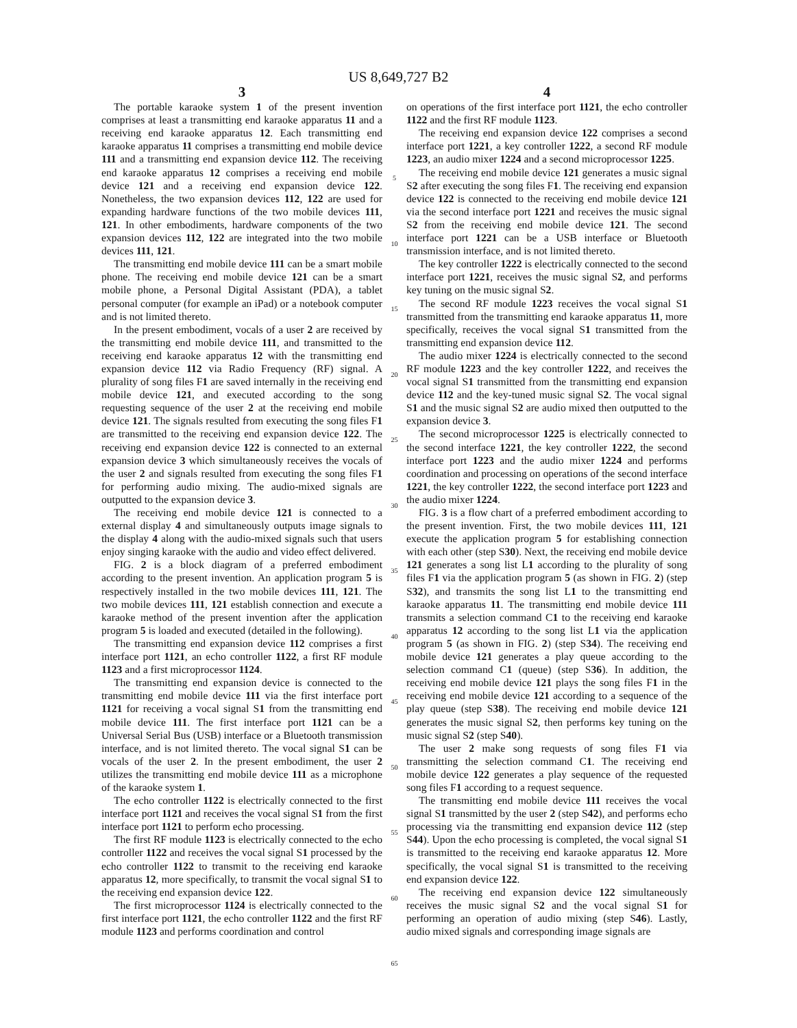US 8,649,727 B2
3
The portable karaoke system 1 of the present invention comprises at least a transmitting end karaoke apparatus 11 and a receiving end karaoke apparatus 12. Each transmitting end karaoke apparatus 11 comprises a transmitting end mobile device 111 and a transmitting end expansion device 112. The receiving end karaoke apparatus 12 comprises a receiving end mobile device 121 and a receiving end expansion device 122. Nonetheless, the two expansion devices 112, 122 are used for expanding hardware functions of the two mobile devices 111, 121. In other embodiments, hardware components of the two expansion devices 112, 122 are integrated into the two mobile devices 111, 121.
The transmitting end mobile device 111 can be a smart mobile phone. The receiving end mobile device 121 can be a smart mobile phone, a Personal Digital Assistant (PDA), a tablet personal computer (for example an iPad) or a notebook computer and is not limited thereto.
In the present embodiment, vocals of a user 2 are received by the transmitting end mobile device 111, and transmitted to the receiving end karaoke apparatus 12 with the transmitting end expansion device 112 via Radio Frequency (RF) signal. A plurality of song files F1 are saved internally in the receiving end mobile device 121, and executed according to the song requesting sequence of the user 2 at the receiving end mobile device 121. The signals resulted from executing the song files F1 are transmitted to the receiving end expansion device 122. The receiving end expansion device 122 is connected to an external expansion device 3 which simultaneously receives the vocals of the user 2 and signals resulted from executing the song files F1 for performing audio mixing. The audio-mixed signals are outputted to the expansion device 3.
The receiving end mobile device 121 is connected to a external display 4 and simultaneously outputs image signals to the display 4 along with the audio-mixed signals such that users enjoy singing karaoke with the audio and video effect delivered.
FIG. 2 is a block diagram of a preferred embodiment according to the present invention. An application program 5 is respectively installed in the two mobile devices 111, 121. The two mobile devices 111, 121 establish connection and execute a karaoke method of the present invention after the application program 5 is loaded and executed (detailed in the following).
The transmitting end expansion device 112 comprises a first interface port 1121, an echo controller 1122, a first RF module 1123 and a first microprocessor 1124.
The transmitting end expansion device is connected to the transmitting end mobile device 111 via the first interface port 1121 for receiving a vocal signal S1 from the transmitting end mobile device 111. The first interface port 1121 can be a Universal Serial Bus (USB) interface or a Bluetooth transmission interface, and is not limited thereto. The vocal signal S1 can be vocals of the user 2. In the present embodiment, the user 2 utilizes the transmitting end mobile device 111 as a microphone of the karaoke system 1.
The echo controller 1122 is electrically connected to the first interface port 1121 and receives the vocal signal S1 from the first interface port 1121 to perform echo processing.
The first RF module 1123 is electrically connected to the echo controller 1122 and receives the vocal signal S1 processed by the echo controller 1122 to transmit to the receiving end karaoke apparatus 12, more specifically, to transmit the vocal signal S1 to the receiving end expansion device 122.
The first microprocessor 1124 is electrically connected to the first interface port 1121, the echo controller 1122 and the first RF module 1123 and performs coordination and control
5
10
15
20
25
30
35
40
45
50
55
60
65
4
on operations of the first interface port 1121, the echo controller 1122 and the first RF module 1123.
The receiving end expansion device 122 comprises a second interface port 1221, a key controller 1222, a second RF module 1223, an audio mixer 1224 and a second microprocessor 1225.
The receiving end mobile device 121 generates a music signal S2 after executing the song files F1. The receiving end expansion device 122 is connected to the receiving end mobile device 121 via the second interface port 1221 and receives the music signal S2 from the receiving end mobile device 121. The second interface port 1221 can be a USB interface or Bluetooth transmission interface, and is not limited thereto.
The key controller 1222 is electrically connected to the second interface port 1221, receives the music signal S2, and performs key tuning on the music signal S2.
The second RF module 1223 receives the vocal signal S1 transmitted from the transmitting end karaoke apparatus 11, more specifically, receives the vocal signal S1 transmitted from the transmitting end expansion device 112.
The audio mixer 1224 is electrically connected to the second RF module 1223 and the key controller 1222, and receives the vocal signal S1 transmitted from the transmitting end expansion device 112 and the key-tuned music signal S2. The vocal signal S1 and the music signal S2 are audio mixed then outputted to the expansion device 3.
The second microprocessor 1225 is electrically connected to the second interface 1221, the key controller 1222, the second interface port 1223 and the audio mixer 1224 and performs coordination and processing on operations of the second interface 1221, the key controller 1222, the second interface port 1223 and the audio mixer 1224.
FIG. 3 is a flow chart of a preferred embodiment according to the present invention. First, the two mobile devices 111, 121 execute the application program 5 for establishing connection with each other (step S30). Next, the receiving end mobile device 121 generates a song list L1 according to the plurality of song files F1 via the application program 5 (as shown in FIG. 2) (step S32), and transmits the song list L1 to the transmitting end karaoke apparatus 11. The transmitting end mobile device 111 transmits a selection command C1 to the receiving end karaoke apparatus 12 according to the song list L1 via the application program 5 (as shown in FIG. 2) (step S34). The receiving end mobile device 121 generates a play queue according to the selection command C1 (queue) (step S36). In addition, the receiving end mobile device 121 plays the song files F1 in the receiving end mobile device 121 according to a sequence of the play queue (step S38). The receiving end mobile device 121 generates the music signal S2, then performs key tuning on the music signal S2 (step S40).
The user 2 make song requests of song files F1 via transmitting the selection command C1. The receiving end mobile device 122 generates a play sequence of the requested song files F1 according to a request sequence.
The transmitting end mobile device 111 receives the vocal signal S1 transmitted by the user 2 (step S42), and performs echo processing via the transmitting end expansion device 112 (step S44). Upon the echo processing is completed, the vocal signal S1 is transmitted to the receiving end karaoke apparatus 12. More specifically, the vocal signal S1 is transmitted to the receiving end expansion device 122.
The receiving end expansion device 122 simultaneously receives the music signal S2 and the vocal signal S1 for performing an operation of audio mixing (step S46). Lastly, audio mixed signals and corresponding image signals are